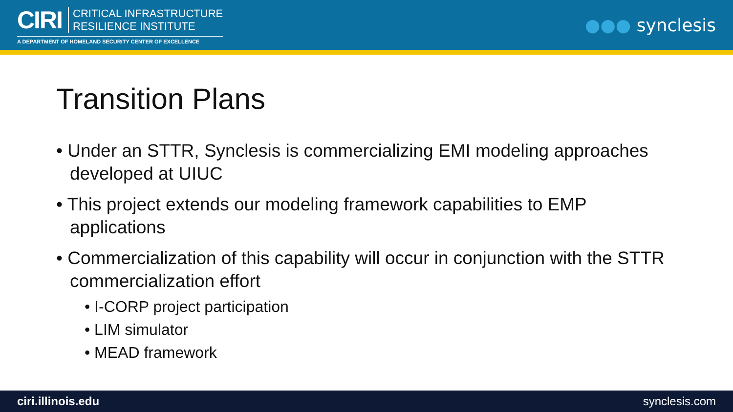CIRI
CRITICAL INFRASTRUCTURE
RESILIENCE INSTITUTE
A DEPARTMENT OF HOMELAND SECURITY CENTER OF EXCELLENCE
●●● synclesis
Transition Plans
• Under an STTR, Synclesis is commercializing EMI modeling approaches developed at UIUC
• This project extends our modeling framework capabilities to EMP applications
• Commercialization of this capability will occur in conjunction with the STTR commercialization effort
• I-CORP project participation
• LIM simulator
• MEAD framework
ciri.illinois.edu synclesis.com